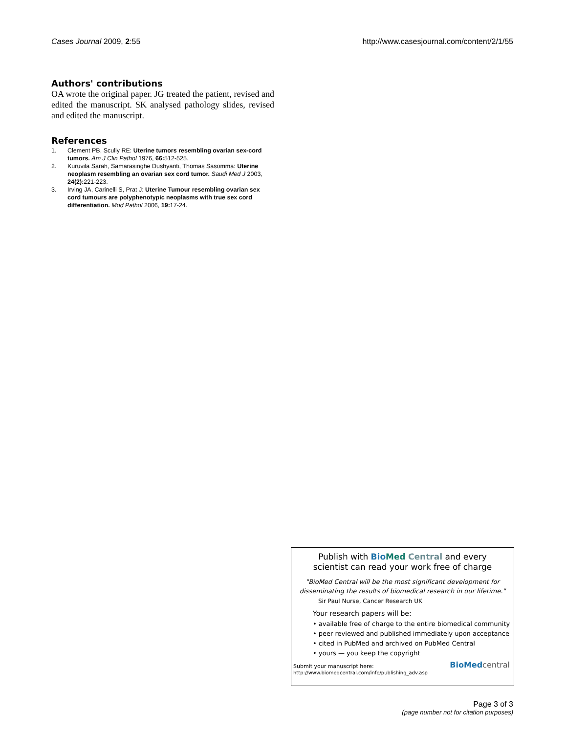Cases Journal 2009, 2:55 http://www.casesjournal.com/content/2/1/55
Authors' contributions
OA wrote the original paper. JG treated the patient, revised and edited the manuscript. SK analysed pathology slides, revised and edited the manuscript.
References
1. Clement PB, Scully RE: Uterine tumors resembling ovarian sex-cord tumors. Am J Clin Pathol 1976, 66: 512-525.
2. Kuruvila Sarah, Samarasinghe Dushyanti, Thomas Sasomma: Uterine neoplasm resembling an ovarian sex cord tumor. Saudi Med J 2003, 24(2): 221-223.
3. Irving JA, Carinelli S, Prat J: Uterine Tumour resembling ovarian sex cord tumours are polyphenotypic neoplasms with true sex cord differentiation. Mod Pathol 2006, 19: 17-24.
Publish with Bio Med Central and every
scientist can read your work free of charge
"BioMed Central will be the most significant development for disseminating the results of biomedical research in our lifetime."
Sir Paul Nurse, Cancer Research UK
Your research papers will be:
• available free of charge to the entire biomedical community
• peer reviewed and published immediately upon acceptance
• cited in PubMed and archived on PubMed Central
• yours — you keep the copyright
Submit your manuscript here:
http://www.biomedcentral.com/info/publishing_adv.asp
BioMed central
Page 3 of 3
(page number not for citation purposes)